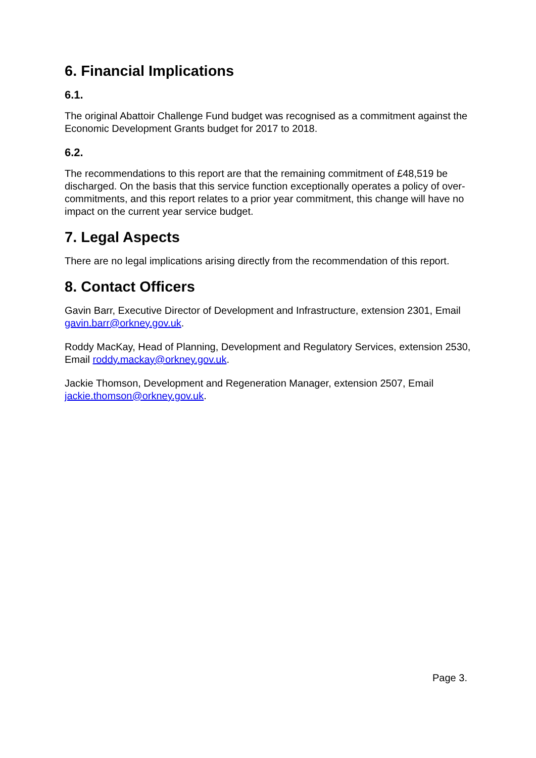6. Financial Implications
6.1.
The original Abattoir Challenge Fund budget was recognised as a commitment against the Economic Development Grants budget for 2017 to 2018.
6.2.
The recommendations to this report are that the remaining commitment of £48,519 be discharged. On the basis that this service function exceptionally operates a policy of over-commitments, and this report relates to a prior year commitment, this change will have no impact on the current year service budget.
7. Legal Aspects
There are no legal implications arising directly from the recommendation of this report.
8. Contact Officers
Gavin Barr, Executive Director of Development and Infrastructure, extension 2301, Email gavin.barr@orkney.gov.uk.
Roddy MacKay, Head of Planning, Development and Regulatory Services, extension 2530, Email roddy.mackay@orkney.gov.uk.
Jackie Thomson, Development and Regeneration Manager, extension 2507, Email jackie.thomson@orkney.gov.uk.
Page 3.